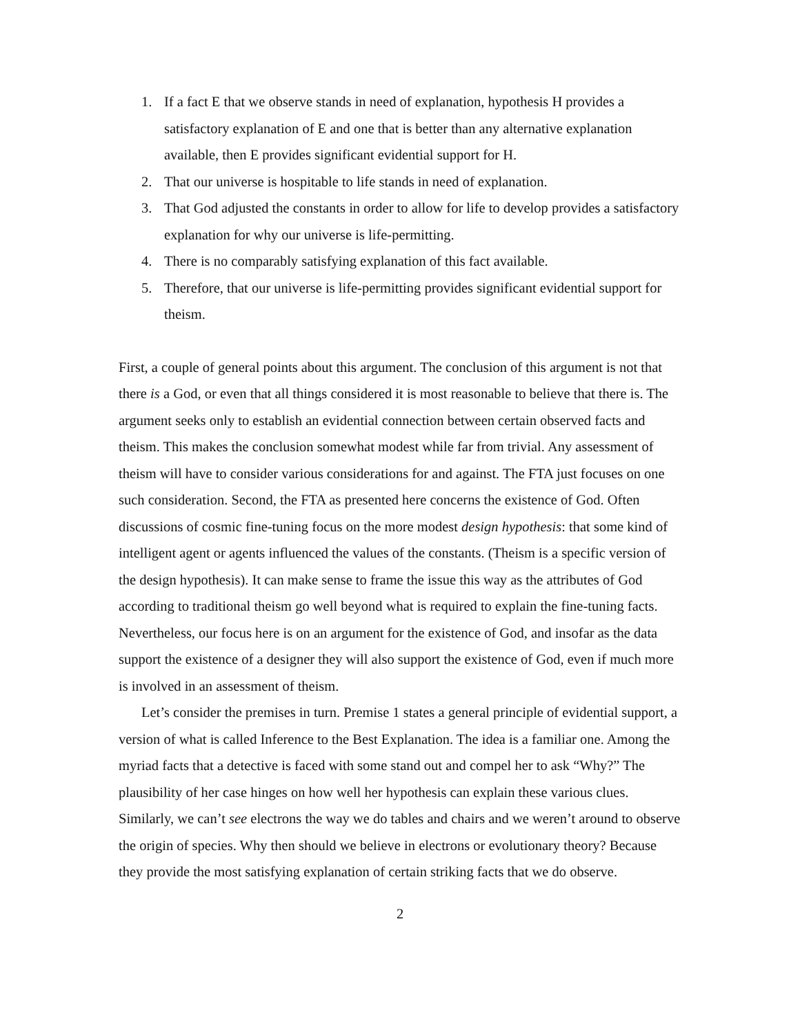1. If a fact E that we observe stands in need of explanation, hypothesis H provides a satisfactory explanation of E and one that is better than any alternative explanation available, then E provides significant evidential support for H.
2. That our universe is hospitable to life stands in need of explanation.
3. That God adjusted the constants in order to allow for life to develop provides a satisfactory explanation for why our universe is life-permitting.
4. There is no comparably satisfying explanation of this fact available.
5. Therefore, that our universe is life-permitting provides significant evidential support for theism.
First, a couple of general points about this argument. The conclusion of this argument is not that there is a God, or even that all things considered it is most reasonable to believe that there is. The argument seeks only to establish an evidential connection between certain observed facts and theism. This makes the conclusion somewhat modest while far from trivial. Any assessment of theism will have to consider various considerations for and against. The FTA just focuses on one such consideration. Second, the FTA as presented here concerns the existence of God. Often discussions of cosmic fine-tuning focus on the more modest design hypothesis: that some kind of intelligent agent or agents influenced the values of the constants. (Theism is a specific version of the design hypothesis). It can make sense to frame the issue this way as the attributes of God according to traditional theism go well beyond what is required to explain the fine-tuning facts. Nevertheless, our focus here is on an argument for the existence of God, and insofar as the data support the existence of a designer they will also support the existence of God, even if much more is involved in an assessment of theism.
Let’s consider the premises in turn. Premise 1 states a general principle of evidential support, a version of what is called Inference to the Best Explanation. The idea is a familiar one. Among the myriad facts that a detective is faced with some stand out and compel her to ask “Why?” The plausibility of her case hinges on how well her hypothesis can explain these various clues. Similarly, we can’t see electrons the way we do tables and chairs and we weren’t around to observe the origin of species. Why then should we believe in electrons or evolutionary theory? Because they provide the most satisfying explanation of certain striking facts that we do observe.
2